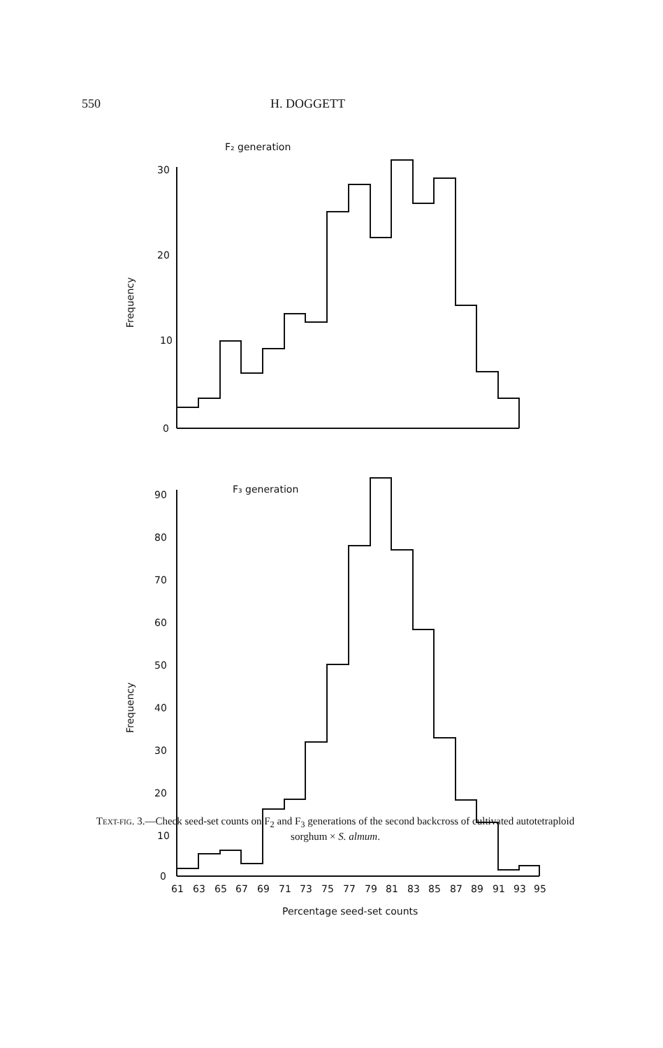550 H. DOGGETT
F₂ generation
30
20
10
0
Frequency
F₃ generation
90
80
70
60
50
40
30
20
10
0
Frequency
61
63
65
67
69
71
73
75
77
79
81
83
85
87
89
91
93
95
Percentage seed-set counts
TEXT-FIG. 3.—Check seed-set counts on F<sub>2</sub> and F<sub>3</sub> generations of the second backcross of cultivated autotetraploid sorghum × S. almum.